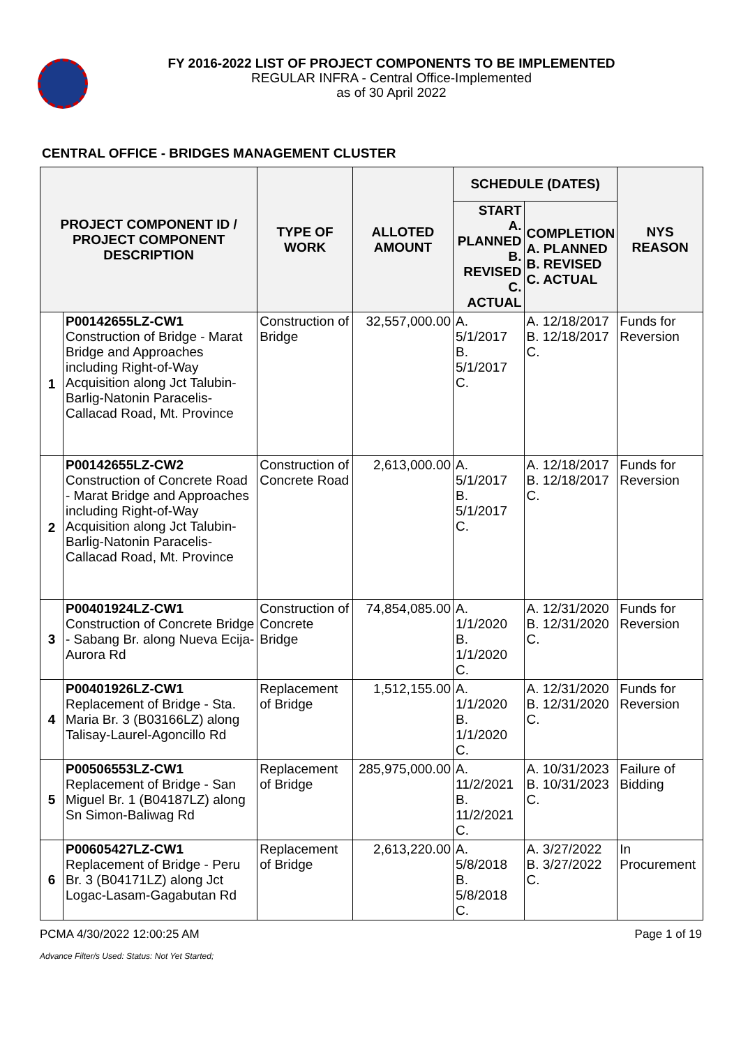FY 2016-2022 LIST OF PROJECT COMPONENTS TO BE IMPLEMENTED
REGULAR INFRA - Central Office-Implemented
as of 30 April 2022
CENTRAL OFFICE - BRIDGES MANAGEMENT CLUSTER
| PROJECT COMPONENT ID / PROJECT COMPONENT DESCRIPTION | | TYPE OF WORK | ALLOTED AMOUNT | SCHEDULE (DATES) | | NYS REASON |
| --- | --- | --- | --- | --- | --- | --- |
| | | | | START A. PLANNED B. REVISED C. ACTUAL | COMPLETION A. PLANNED B. REVISED C. ACTUAL | |
| 1 | P00142655LZ-CW1 Construction of Bridge - Marat Bridge and Approaches including Right-of-Way Acquisition along Jct Talubin-Barlig-Natonin Paracelis-Callacad Road, Mt. Province | Construction of Bridge | 32,557,000.00 | A. 5/1/2017 B. 5/1/2017 C. | A. 12/18/2017 B. 12/18/2017 C. | Funds for Reversion |
| 2 | P00142655LZ-CW2 Construction of Concrete Road - Marat Bridge and Approaches including Right-of-Way Acquisition along Jct Talubin-Barlig-Natonin Paracelis-Callacad Road, Mt. Province | Construction of Concrete Road | 2,613,000.00 | A. 5/1/2017 B. 5/1/2017 C. | A. 12/18/2017 B. 12/18/2017 C. | Funds for Reversion |
| 3 | P00401924LZ-CW1 Construction of Concrete Bridge - Sabang Br. along Nueva Ecija-Aurora Rd | Construction of Concrete Bridge | 74,854,085.00 | A. 1/1/2020 B. 1/1/2020 C. | A. 12/31/2020 B. 12/31/2020 C. | Funds for Reversion |
| 4 | P00401926LZ-CW1 Replacement of Bridge - Sta. Maria Br. 3 (B03166LZ) along Talisay-Laurel-Agoncillo Rd | Replacement of Bridge | 1,512,155.00 | A. 1/1/2020 B. 1/1/2020 C. | A. 12/31/2020 B. 12/31/2020 C. | Funds for Reversion |
| 5 | P00506553LZ-CW1 Replacement of Bridge - San Miguel Br. 1 (B04187LZ) along Sn Simon-Baliwag Rd | Replacement of Bridge | 285,975,000.00 | A. 11/2/2021 B. 11/2/2021 C. | A. 10/31/2023 B. 10/31/2023 C. | Failure of Bidding |
| 6 | P00605427LZ-CW1 Replacement of Bridge - Peru Br. 3 (B04171LZ) along Jct Logac-Lasam-Gagabutan Rd | Replacement of Bridge | 2,613,220.00 | A. 5/8/2018 B. 5/8/2018 C. | A. 3/27/2022 B. 3/27/2022 C. | In Procurement |
PCMA 4/30/2022 12:00:25 AM Page 1 of 19
Advance Filter/s Used: Status: Not Yet Started;